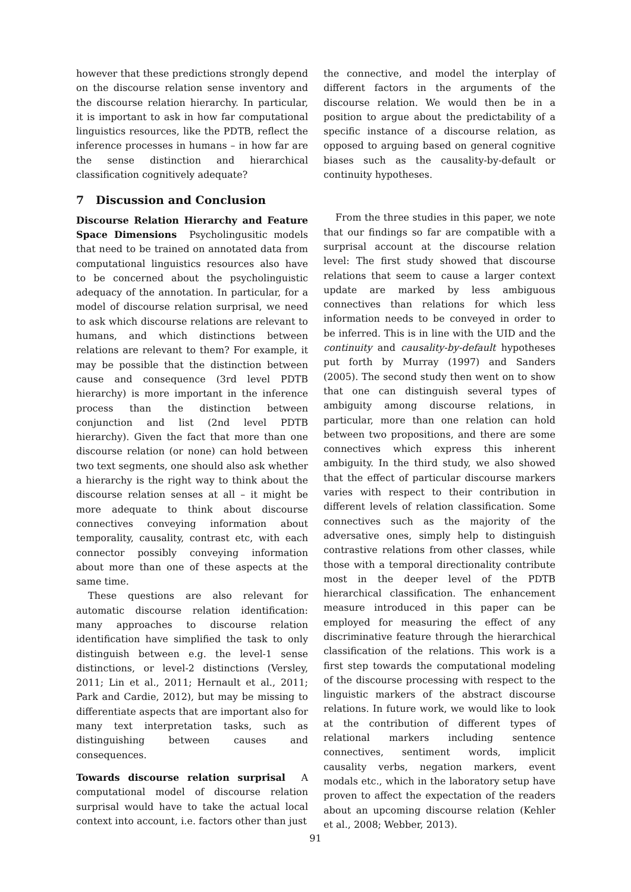however that these predictions strongly depend on the discourse relation sense inventory and the discourse relation hierarchy. In particular, it is important to ask in how far computational linguistics resources, like the PDTB, reflect the inference processes in humans – in how far are the sense distinction and hierarchical classification cognitively adequate?
7 Discussion and Conclusion
Discourse Relation Hierarchy and Feature Space Dimensions Psycholingusitic models that need to be trained on annotated data from computational linguistics resources also have to be concerned about the psycholinguistic adequacy of the annotation. In particular, for a model of discourse relation surprisal, we need to ask which discourse relations are relevant to humans, and which distinctions between relations are relevant to them? For example, it may be possible that the distinction between cause and consequence (3rd level PDTB hierarchy) is more important in the inference process than the distinction between conjunction and list (2nd level PDTB hierarchy). Given the fact that more than one discourse relation (or none) can hold between two text segments, one should also ask whether a hierarchy is the right way to think about the discourse relation senses at all – it might be more adequate to think about discourse connectives conveying information about temporality, causality, contrast etc, with each connector possibly conveying information about more than one of these aspects at the same time.
These questions are also relevant for automatic discourse relation identification: many approaches to discourse relation identification have simplified the task to only distinguish between e.g. the level-1 sense distinctions, or level-2 distinctions (Versley, 2011; Lin et al., 2011; Hernault et al., 2011; Park and Cardie, 2012), but may be missing to differentiate aspects that are important also for many text interpretation tasks, such as distinguishing between causes and consequences.
Towards discourse relation surprisal A computational model of discourse relation surprisal would have to take the actual local context into account, i.e. factors other than just
the connective, and model the interplay of different factors in the arguments of the discourse relation. We would then be in a position to argue about the predictability of a specific instance of a discourse relation, as opposed to arguing based on general cognitive biases such as the causality-by-default or continuity hypotheses.
From the three studies in this paper, we note that our findings so far are compatible with a surprisal account at the discourse relation level: The first study showed that discourse relations that seem to cause a larger context update are marked by less ambiguous connectives than relations for which less information needs to be conveyed in order to be inferred. This is in line with the UID and the continuity and causality-by-default hypotheses put forth by Murray (1997) and Sanders (2005). The second study then went on to show that one can distinguish several types of ambiguity among discourse relations, in particular, more than one relation can hold between two propositions, and there are some connectives which express this inherent ambiguity. In the third study, we also showed that the effect of particular discourse markers varies with respect to their contribution in different levels of relation classification. Some connectives such as the majority of the adversative ones, simply help to distinguish contrastive relations from other classes, while those with a temporal directionality contribute most in the deeper level of the PDTB hierarchical classification. The enhancement measure introduced in this paper can be employed for measuring the effect of any discriminative feature through the hierarchical classification of the relations. This work is a first step towards the computational modeling of the discourse processing with respect to the linguistic markers of the abstract discourse relations. In future work, we would like to look at the contribution of different types of relational markers including sentence connectives, sentiment words, implicit causality verbs, negation markers, event modals etc., which in the laboratory setup have proven to affect the expectation of the readers about an upcoming discourse relation (Kehler et al., 2008; Webber, 2013).
91